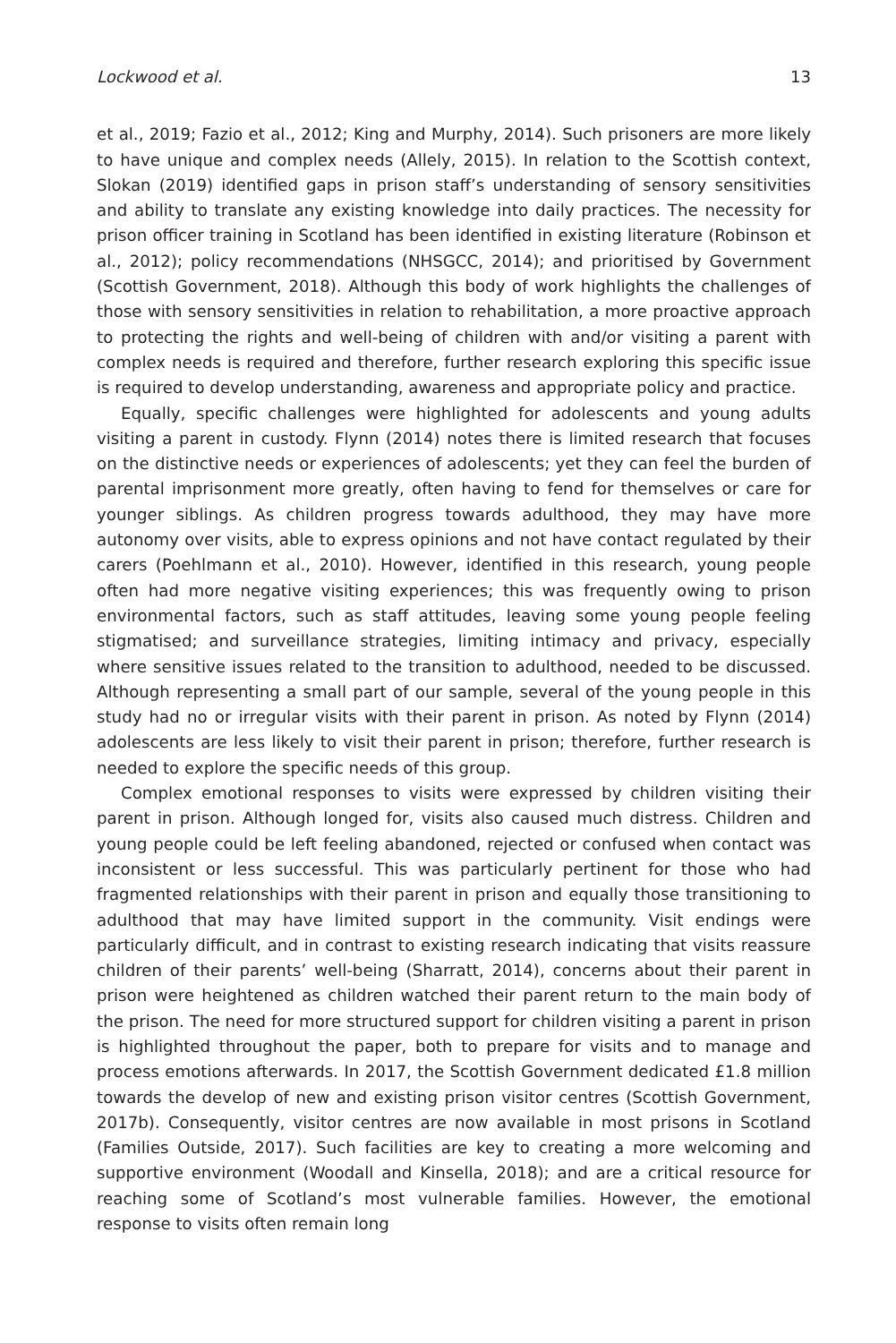Lockwood et al. 13
et al., 2019; Fazio et al., 2012; King and Murphy, 2014). Such prisoners are more likely to have unique and complex needs (Allely, 2015). In relation to the Scottish context, Slokan (2019) identified gaps in prison staff’s understanding of sensory sensitivities and ability to translate any existing knowledge into daily practices. The necessity for prison officer training in Scotland has been identified in existing literature (Robinson et al., 2012); policy recommendations (NHSGCC, 2014); and prioritised by Government (Scottish Government, 2018). Although this body of work highlights the challenges of those with sensory sensitivities in relation to rehabilitation, a more proactive approach to protecting the rights and well-being of children with and/or visiting a parent with complex needs is required and therefore, further research exploring this specific issue is required to develop understanding, awareness and appropriate policy and practice.
Equally, specific challenges were highlighted for adolescents and young adults visiting a parent in custody. Flynn (2014) notes there is limited research that focuses on the distinctive needs or experiences of adolescents; yet they can feel the burden of parental imprisonment more greatly, often having to fend for themselves or care for younger siblings. As children progress towards adulthood, they may have more autonomy over visits, able to express opinions and not have contact regulated by their carers (Poehlmann et al., 2010). However, identified in this research, young people often had more negative visiting experiences; this was frequently owing to prison environmental factors, such as staff attitudes, leaving some young people feeling stigmatised; and surveillance strategies, limiting intimacy and privacy, especially where sensitive issues related to the transition to adulthood, needed to be discussed. Although representing a small part of our sample, several of the young people in this study had no or irregular visits with their parent in prison. As noted by Flynn (2014) adolescents are less likely to visit their parent in prison; therefore, further research is needed to explore the specific needs of this group.
Complex emotional responses to visits were expressed by children visiting their parent in prison. Although longed for, visits also caused much distress. Children and young people could be left feeling abandoned, rejected or confused when contact was inconsistent or less successful. This was particularly pertinent for those who had fragmented relationships with their parent in prison and equally those transitioning to adulthood that may have limited support in the community. Visit endings were particularly difficult, and in contrast to existing research indicating that visits reassure children of their parents’ well-being (Sharratt, 2014), concerns about their parent in prison were heightened as children watched their parent return to the main body of the prison. The need for more structured support for children visiting a parent in prison is highlighted throughout the paper, both to prepare for visits and to manage and process emotions afterwards. In 2017, the Scottish Government dedicated £1.8 million towards the develop of new and existing prison visitor centres (Scottish Government, 2017b). Consequently, visitor centres are now available in most prisons in Scotland (Families Outside, 2017). Such facilities are key to creating a more welcoming and supportive environment (Woodall and Kinsella, 2018); and are a critical resource for reaching some of Scotland’s most vulnerable families. However, the emotional response to visits often remain long